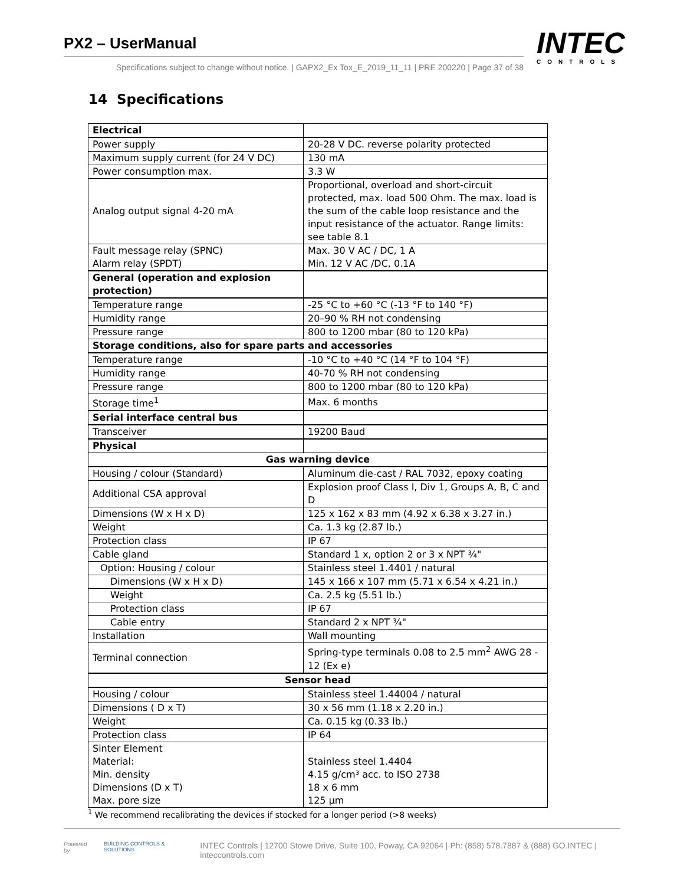PX2 – UserManual
Specifications subject to change without notice. | GAPX2_Ex Tox_E_2019_11_11 | PRE 200220 | Page 37 of 38
INTEC
CONTROLS
14 Specifications
| Electrical | |
| Power supply | 20-28 V DC. reverse polarity protected |
| Maximum supply current (for 24 V DC) | 130 mA |
| Power consumption max. | 3.3 W |
| Analog output signal 4-20 mA | Proportional, overload and short-circuit protected, max. load 500 Ohm. The max. load is the sum of the cable loop resistance and the input resistance of the actuator. Range limits: see table 8.1 |
| Fault message relay (SPNC) Alarm relay (SPDT) | Max. 30 V AC / DC, 1 A Min. 12 V AC /DC, 0.1A |
| General (operation and explosion protection) | |
| Temperature range | -25 °C to +60 °C (-13 °F to 140 °F) |
| Humidity range | 20–90 % RH not condensing |
| Pressure range | 800 to 1200 mbar (80 to 120 kPa) |
| Storage conditions, also for spare parts and accessories | |
| Temperature range | -10 °C to +40 °C (14 °F to 104 °F) |
| Humidity range | 40-70 % RH not condensing |
| Pressure range | 800 to 1200 mbar (80 to 120 kPa) |
| Storage time<sup>1</sup> | Max. 6 months |
| Serial interface central bus | |
| Transceiver | 19200 Baud |
| Physical | |
| Gas warning device | |
| Housing / colour (Standard) | Aluminum die-cast / RAL 7032, epoxy coating |
| Additional CSA approval | Explosion proof Class I, Div 1, Groups A, B, C and D |
| Dimensions (W x H x D) | 125 x 162 x 83 mm (4.92 x 6.38 x 3.27 in.) |
| Weight | Ca. 1.3 kg (2.87 lb.) |
| Protection class | IP 67 |
| Cable gland | Standard 1 x, option 2 or 3 x NPT ¾" |
| Option: Housing / colour | Stainless steel 1.4401 / natural |
| Dimensions (W x H x D) | 145 x 166 x 107 mm (5.71 x 6.54 x 4.21 in.) |
| Weight | Ca. 2.5 kg (5.51 lb.) |
| Protection class | IP 67 |
| Cable entry | Standard 2 x NPT ¾" |
| Installation | Wall mounting |
| Terminal connection | Spring-type terminals 0.08 to 2.5 mm<sup>2</sup> AWG 28 - 12 (Ex e) |
| Sensor head | |
| Housing / colour | Stainless steel 1.44004 / natural |
| Dimensions ( D x T) | 30 x 56 mm (1.18 x 2.20 in.) |
| Weight | Ca. 0.15 kg (0.33 lb.) |
| Protection class | IP 64 |
| Sinter Element Material: Min. density Dimensions (D x T) Max. pore size | Stainless steel 1.4404 4.15 g/cm³ acc. to ISO 2738 18 x 6 mm 125 µm |
<sup>1</sup> We recommend recalibrating the devices if stocked for a longer period (>8 weeks)
Powered by BUILDING CONTROLS & SOLUTIONS INTEC Controls | 12700 Stowe Drive, Suite 100, Poway, CA 92064 | Ph: (858) 578.7887 & (888) GO.INTEC | inteccontrols.com